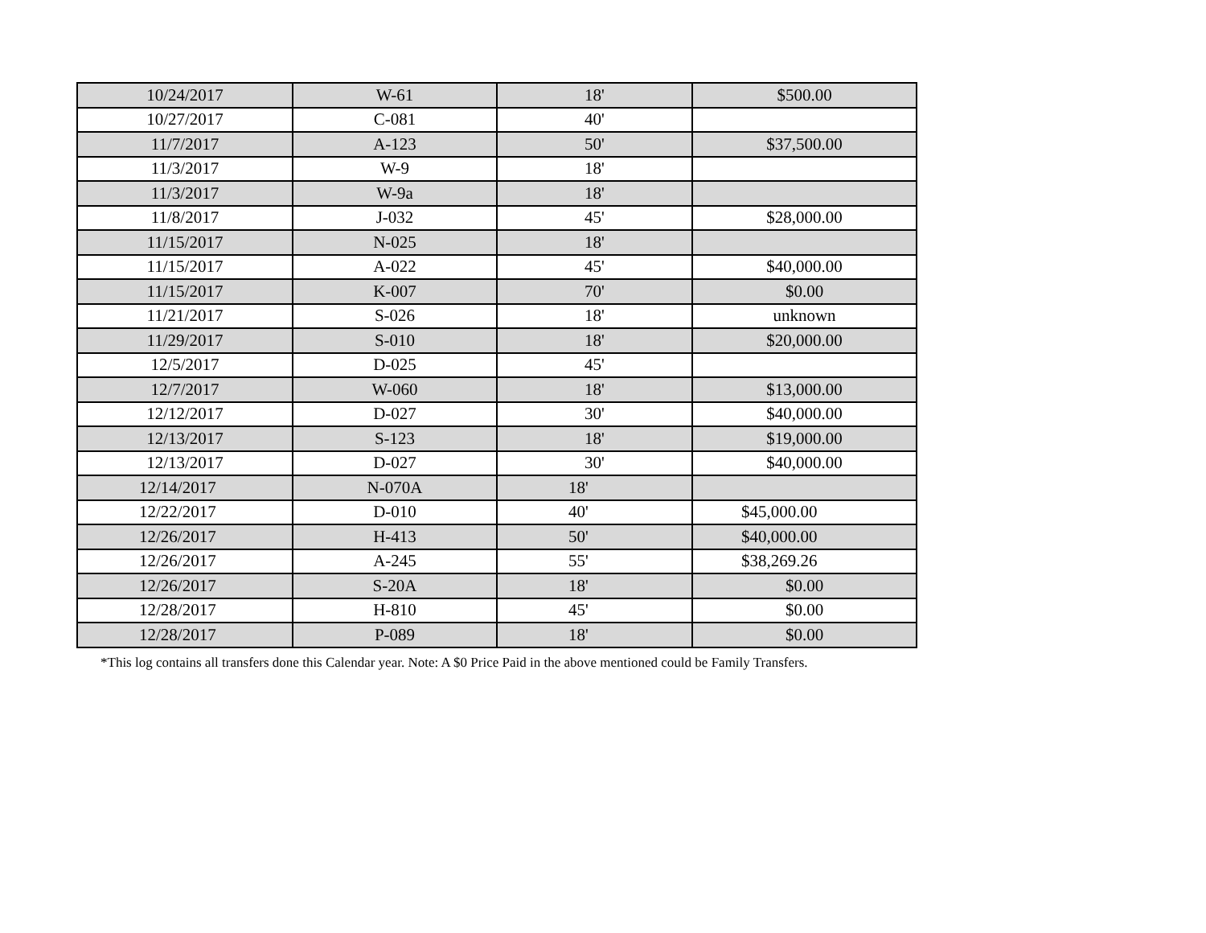| 10/24/2017 | W-61 | 18' | $500.00 |
| 10/27/2017 | C-081 | 40' | |
| 11/7/2017 | A-123 | 50' | $37,500.00 |
| 11/3/2017 | W-9 | 18' | |
| 11/3/2017 | W-9a | 18' | |
| 11/8/2017 | J-032 | 45' | $28,000.00 |
| 11/15/2017 | N-025 | 18' | |
| 11/15/2017 | A-022 | 45' | $40,000.00 |
| 11/15/2017 | K-007 | 70' | $0.00 |
| 11/21/2017 | S-026 | 18' | unknown |
| 11/29/2017 | S-010 | 18' | $20,000.00 |
| 12/5/2017 | D-025 | 45' | |
| 12/7/2017 | W-060 | 18' | $13,000.00 |
| 12/12/2017 | D-027 | 30' | $40,000.00 |
| 12/13/2017 | S-123 | 18' | $19,000.00 |
| 12/13/2017 | D-027 | 30' | $40,000.00 |
| 12/14/2017 | N-070A | 18' | |
| 12/22/2017 | D-010 | 40' | $45,000.00 |
| 12/26/2017 | H-413 | 50' | $40,000.00 |
| 12/26/2017 | A-245 | 55' | $38,269.26 |
| 12/26/2017 | S-20A | 18' | $0.00 |
| 12/28/2017 | H-810 | 45' | $0.00 |
| 12/28/2017 | P-089 | 18' | $0.00 |
*This log contains all transfers done this Calendar year. Note: A $0 Price Paid in the above mentioned could be Family Transfers.